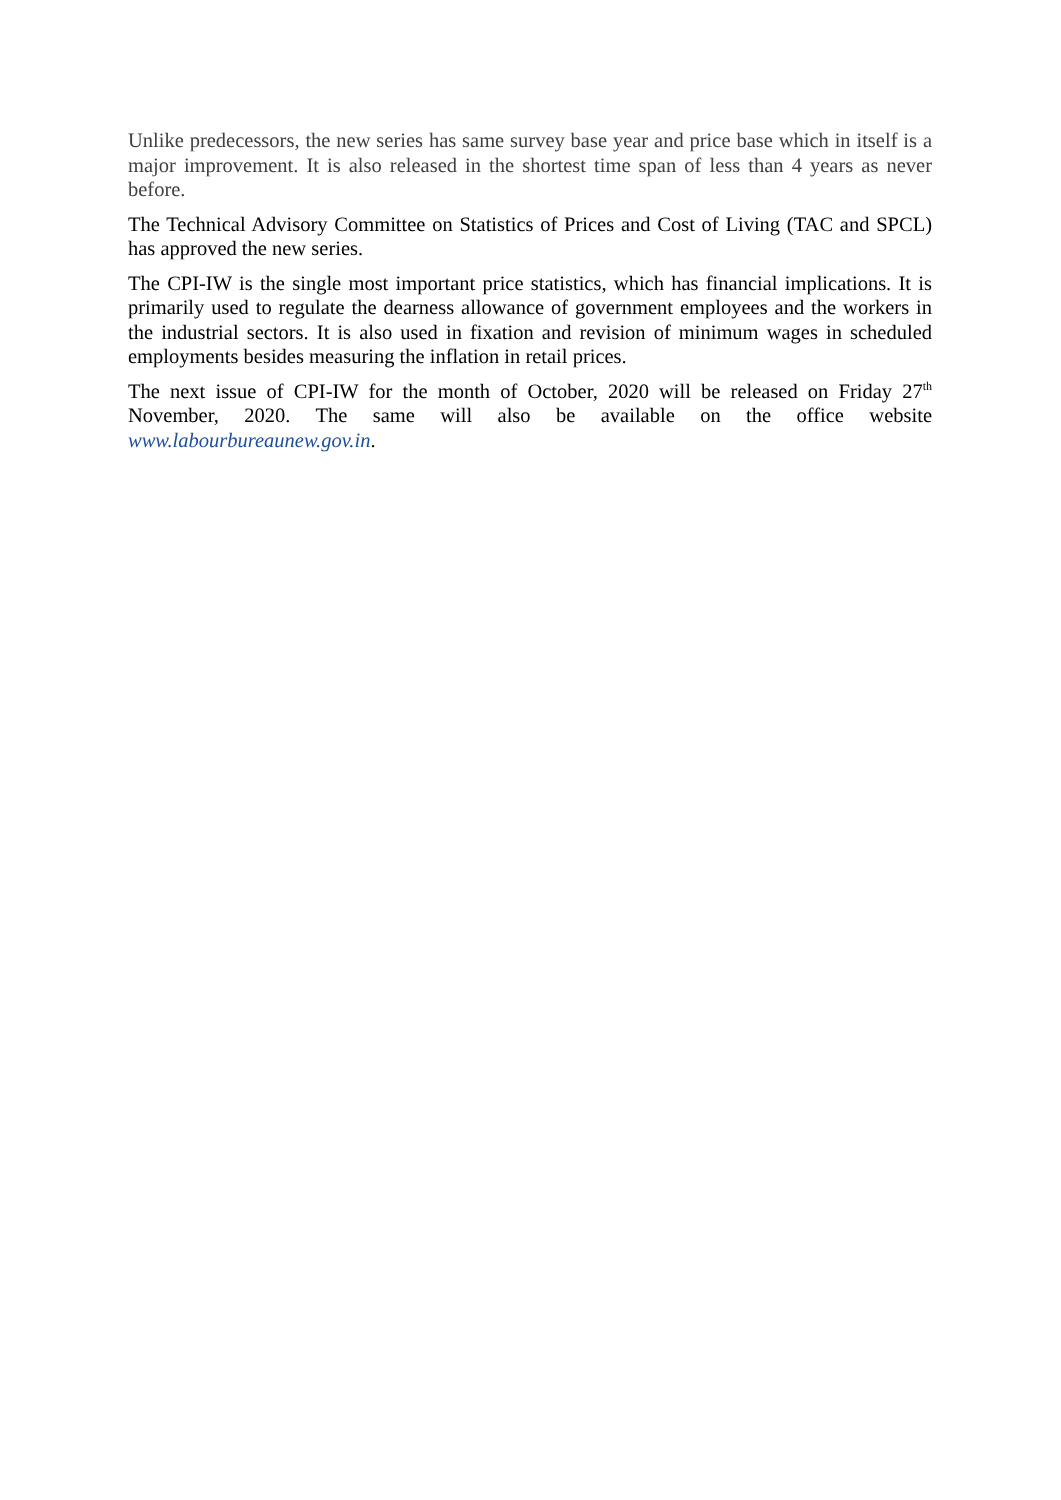Unlike predecessors, the new series has same survey base year and price base which in itself is a major improvement. It is also released in the shortest time span of less than 4 years as never before.
The Technical Advisory Committee on Statistics of Prices and Cost of Living (TAC and SPCL) has approved the new series.
The CPI-IW is the single most important price statistics, which has financial implications. It is primarily used to regulate the dearness allowance of government employees and the workers in the industrial sectors. It is also used in fixation and revision of minimum wages in scheduled employments besides measuring the inflation in retail prices.
The next issue of CPI-IW for the month of October, 2020 will be released on Friday 27<sup>th</sup> November, 2020. The same will also be available on the office website www.labourbureaunew.gov.in.